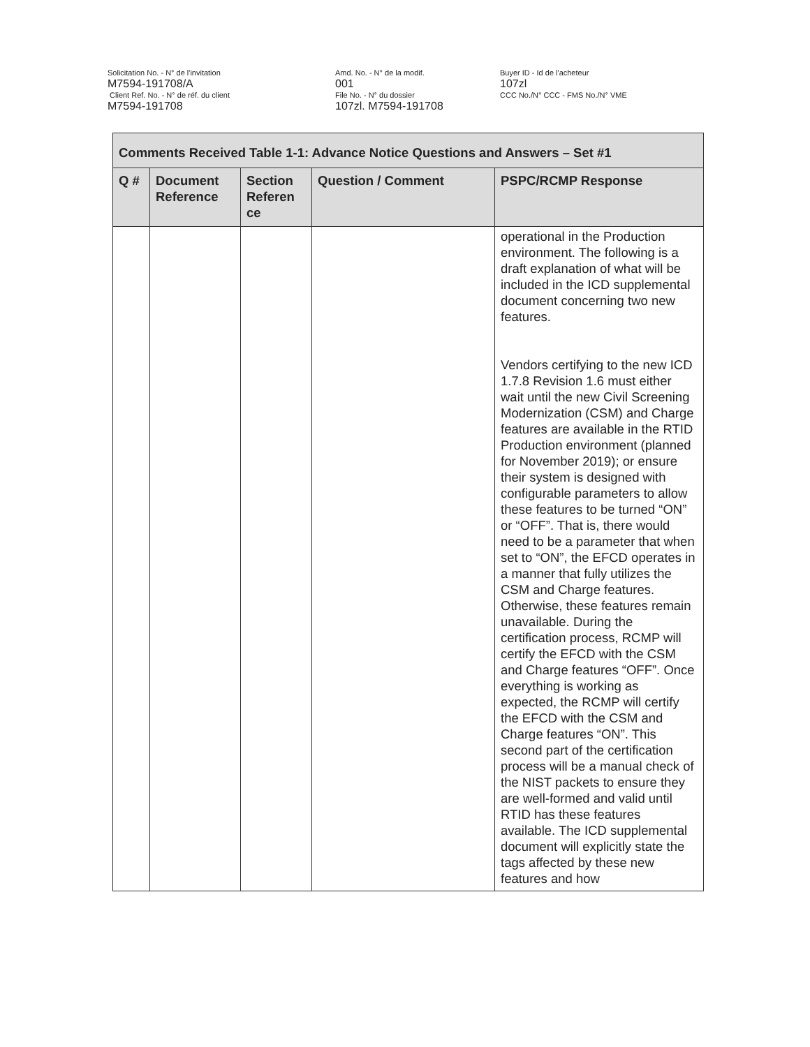Solicitation No. - N° de l'invitation
M7594-191708/A
Client Ref. No. - N° de réf. du client
M7594-191708
Amd. No. - N° de la modif.
001
File No. - N° du dossier
107zl. M7594-191708
Buyer ID - Id de l'acheteur
107zl
CCC No./N° CCC - FMS No./N° VME
| Comments Received Table 1-1: Advance Notice Questions and Answers – Set #1 | | | | |
| --- | --- | --- | --- | --- |
| Q # | Document Reference | Section Referen ce | Question / Comment | PSPC/RCMP Response |
| | | | | operational in the Production environment. The following is a draft explanation of what will be included in the ICD supplemental document concerning two new features. Vendors certifying to the new ICD 1.7.8 Revision 1.6 must either wait until the new Civil Screening Modernization (CSM) and Charge features are available in the RTID Production environment (planned for November 2019); or ensure their system is designed with configurable parameters to allow these features to be turned “ON” or “OFF”. That is, there would need to be a parameter that when set to “ON”, the EFCD operates in a manner that fully utilizes the CSM and Charge features. Otherwise, these features remain unavailable. During the certification process, RCMP will certify the EFCD with the CSM and Charge features “OFF”. Once everything is working as expected, the RCMP will certify the EFCD with the CSM and Charge features “ON”. This second part of the certification process will be a manual check of the NIST packets to ensure they are well-formed and valid until RTID has these features available. The ICD supplemental document will explicitly state the tags affected by these new features and how |